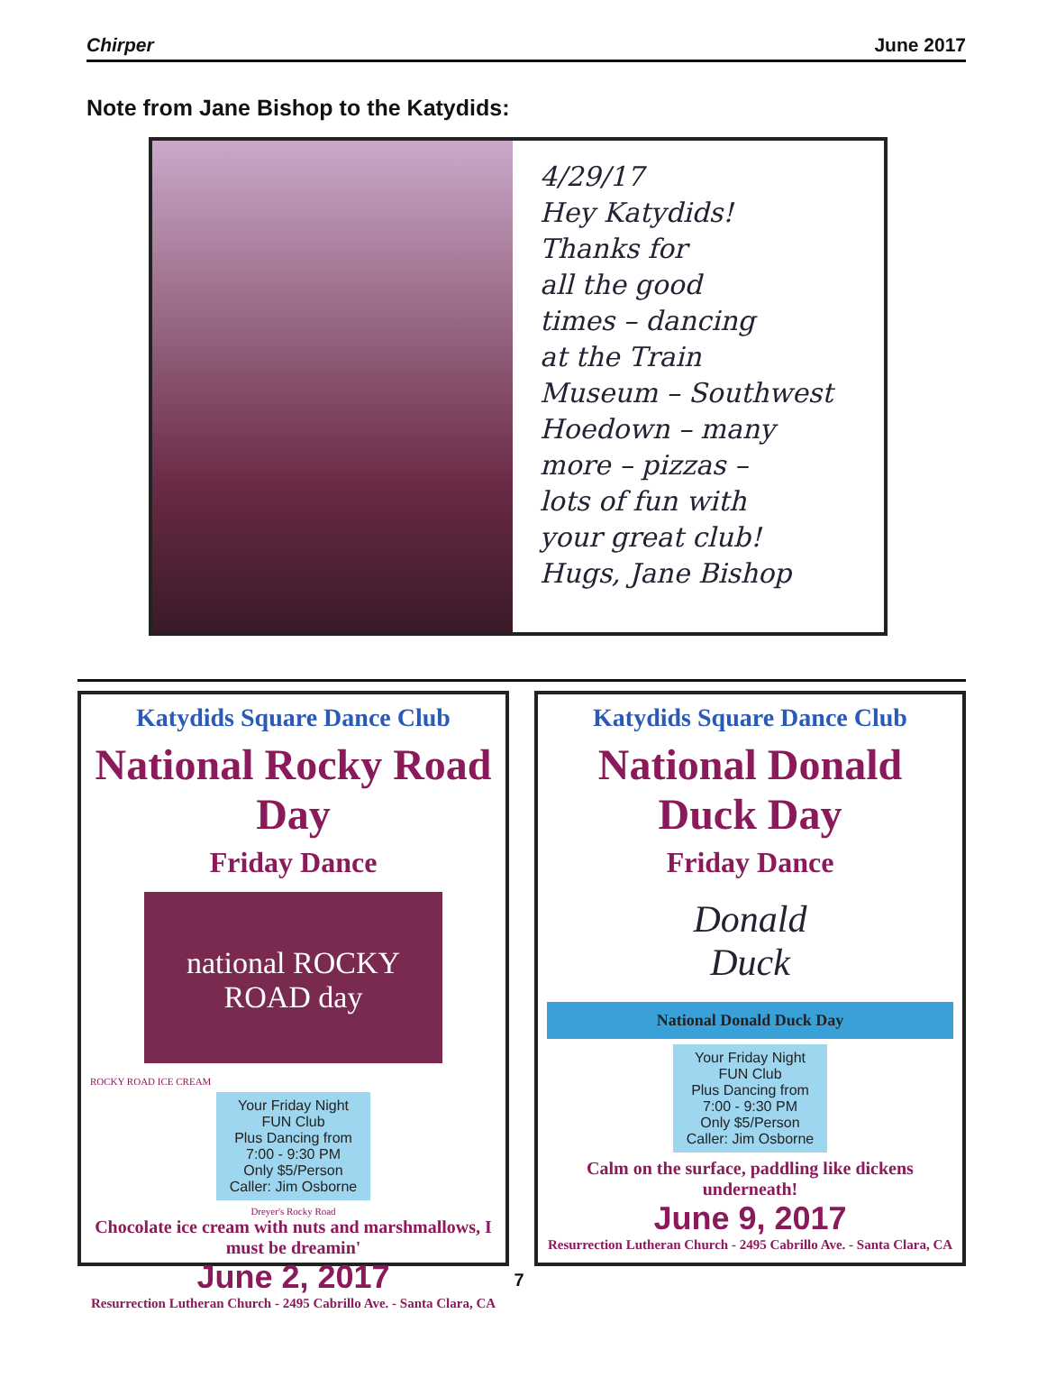Chirper June 2017
Note from Jane Bishop to the Katydids:
4/29/17
Hey Katydids!
Thanks for
all the good
times – dancing
at the Train
Museum – Southwest
Hoedown – many
more – pizzas –
lots of fun with
your great club!
Hugs, Jane Bishop
Katydids Square Dance Club
National Rocky Road Day
Friday Dance
national ROCKY ROAD day
ROCKY ROAD ICE CREAM
Your Friday Night FUN Club
Plus Dancing from 7:00 - 9:30 PM
Only $5/Person
Caller: Jim Osborne
Dreyer's Rocky Road
Chocolate ice cream with nuts and marshmallows, I must be dreamin'
June 2, 2017
Resurrection Lutheran Church - 2495 Cabrillo Ave. - Santa Clara, CA
Katydids Square Dance Club
National Donald Duck Day
Friday Dance
Donald
Duck
National Donald Duck Day
Your Friday Night FUN Club
Plus Dancing from 7:00 - 9:30 PM
Only $5/Person
Caller: Jim Osborne
Calm on the surface, paddling like dickens underneath!
June 9, 2017
Resurrection Lutheran Church - 2495 Cabrillo Ave. - Santa Clara, CA
7